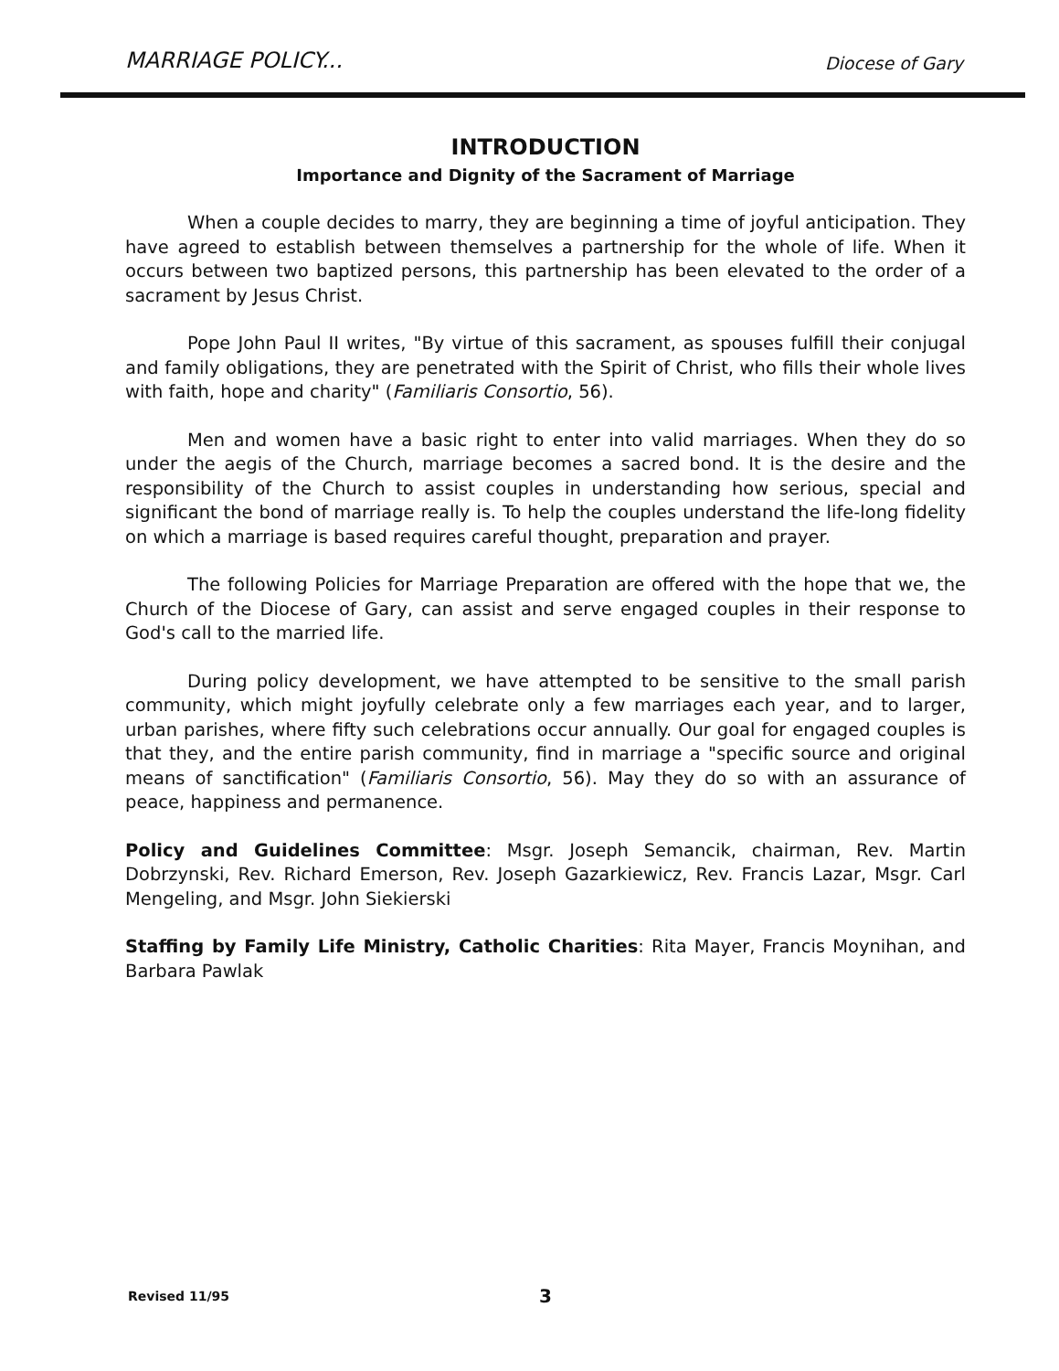MARRIAGE POLICY... Diocese of Gary
INTRODUCTION
Importance and Dignity of the Sacrament of Marriage
When a couple decides to marry, they are beginning a time of joyful anticipation. They have agreed to establish between themselves a partnership for the whole of life. When it occurs between two baptized persons, this partnership has been elevated to the order of a sacrament by Jesus Christ.
Pope John Paul II writes, "By virtue of this sacrament, as spouses fulfill their conjugal and family obligations, they are penetrated with the Spirit of Christ, who fills their whole lives with faith, hope and charity" (Familiaris Consortio, 56).
Men and women have a basic right to enter into valid marriages. When they do so under the aegis of the Church, marriage becomes a sacred bond. It is the desire and the responsibility of the Church to assist couples in understanding how serious, special and significant the bond of marriage really is. To help the couples understand the life-long fidelity on which a marriage is based requires careful thought, preparation and prayer.
The following Policies for Marriage Preparation are offered with the hope that we, the Church of the Diocese of Gary, can assist and serve engaged couples in their response to God's call to the married life.
During policy development, we have attempted to be sensitive to the small parish community, which might joyfully celebrate only a few marriages each year, and to larger, urban parishes, where fifty such celebrations occur annually. Our goal for engaged couples is that they, and the entire parish community, find in marriage a "specific source and original means of sanctification" (Familiaris Consortio, 56). May they do so with an assurance of peace, happiness and permanence.
Policy and Guidelines Committee: Msgr. Joseph Semancik, chairman, Rev. Martin Dobrzynski, Rev. Richard Emerson, Rev. Joseph Gazarkiewicz, Rev. Francis Lazar, Msgr. Carl Mengeling, and Msgr. John Siekierski
Staffing by Family Life Ministry, Catholic Charities: Rita Mayer, Francis Moynihan, and Barbara Pawlak
Revised 11/95 3